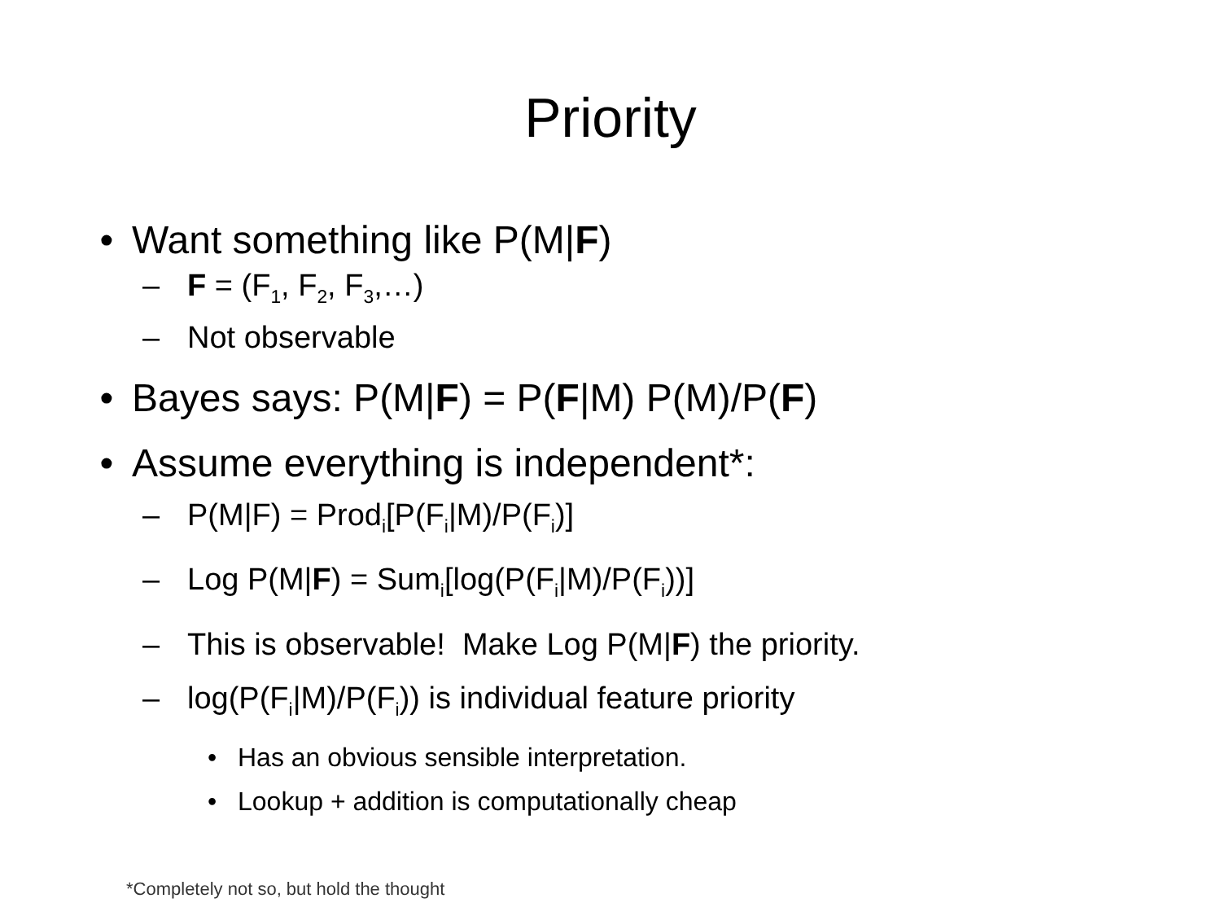Priority
• Want something like P(M|F)
– F = (F<sub>1</sub>, F<sub>2</sub>, F<sub>3</sub>,…)
– Not observable
• Bayes says: P(M|F) = P(F|M) P(M)/P(F)
• Assume everything is independent*:
– P(M|F) = Prod<sub>i</sub>[P(F<sub>i</sub>|M)/P(F<sub>i</sub>)]
– Log P(M|F) = Sum<sub>i</sub>[log(P(F<sub>i</sub>|M)/P(F<sub>i</sub>))]
– This is observable! Make Log P(M|F) the priority.
– log(P(F<sub>i</sub>|M)/P(F<sub>i</sub>)) is individual feature priority
• Has an obvious sensible interpretation.
• Lookup + addition is computationally cheap
*Completely not so, but hold the thought